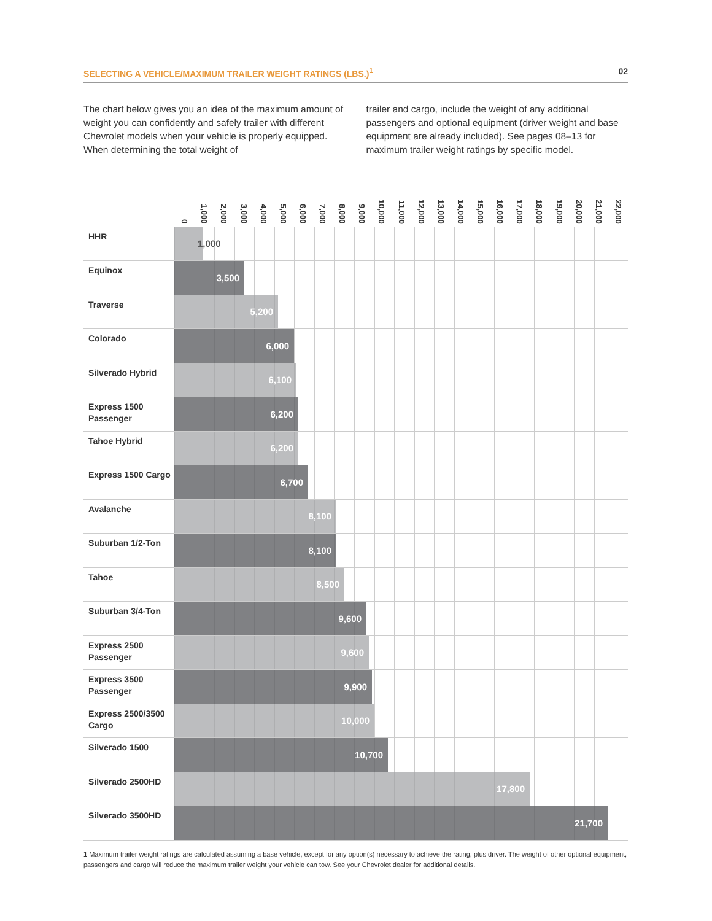SELECTING A VEHICLE/MAXIMUM TRAILER WEIGHT RATINGS (LBS.)<sup>1</sup> 02
The chart below gives you an idea of the maximum amount of weight you can confidently and safely trailer with different Chevrolet models when your vehicle is properly equipped. When determining the total weight of
trailer and cargo, include the weight of any additional passengers and optional equipment (driver weight and base equipment are already included). See pages 08–13 for maximum trailer weight ratings by specific model.
0 1,000 2,000 3,000 4,000 5,000 6,000 7,000 8,000 9,000 10,000 11,000 12,000 13,000 14,000 15,000 16,000 17,000 18,000 19,000 20,000 21,000 22,000
HHR
1,000
Equinox
3,500
Traverse
5,200
Colorado
6,000
Silverado Hybrid
6,100
Express 1500
Passenger
6,200
Tahoe Hybrid
6,200
Express 1500 Cargo
6,700
Avalanche
8,100
Suburban 1/2-Ton
8,100
Tahoe
8,500
Suburban 3/4-Ton
9,600
Express 2500
Passenger
9,600
Express 3500
Passenger
9,900
Express 2500/3500
Cargo
10,000
Silverado 1500
10,700
Silverado 2500HD
17,800
Silverado 3500HD
21,700
1 Maximum trailer weight ratings are calculated assuming a base vehicle, except for any option(s) necessary to achieve the rating, plus driver. The weight of other optional equipment, passengers and cargo will reduce the maximum trailer weight your vehicle can tow. See your Chevrolet dealer for additional details.